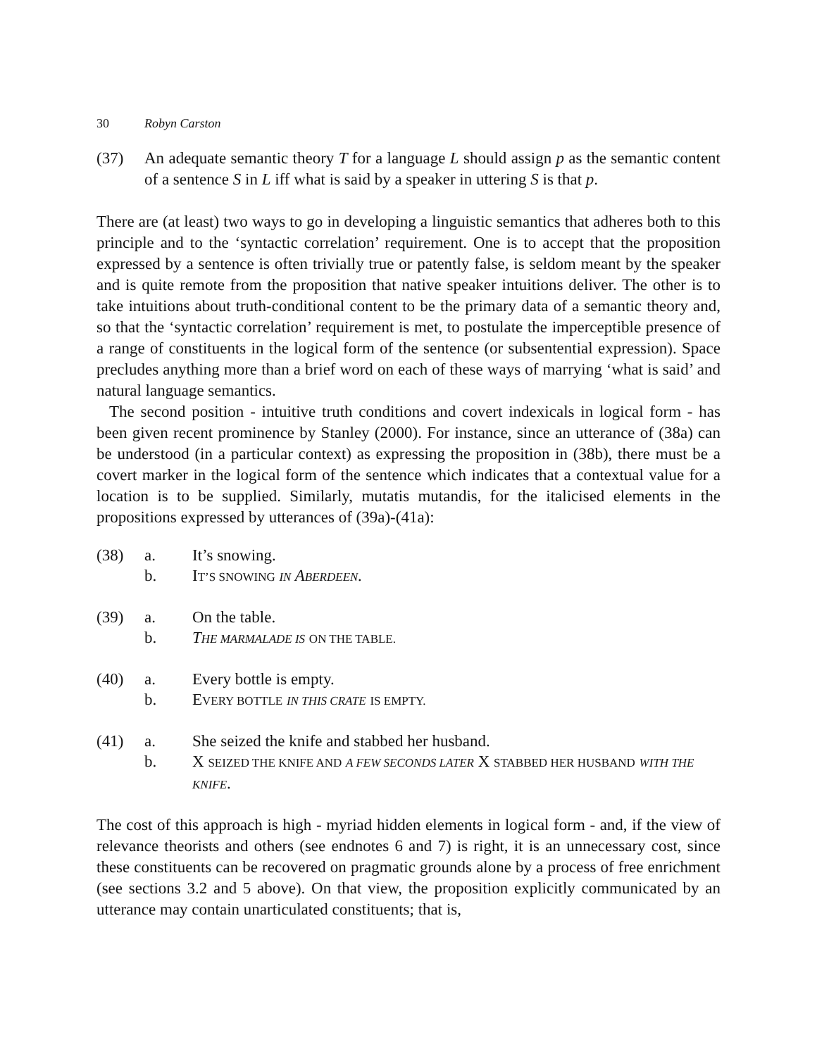30 Robyn Carston
(37) An adequate semantic theory T for a language L should assign p as the semantic content of a sentence S in L iff what is said by a speaker in uttering S is that p.
There are (at least) two ways to go in developing a linguistic semantics that adheres both to this principle and to the ‘syntactic correlation’ requirement. One is to accept that the proposition expressed by a sentence is often trivially true or patently false, is seldom meant by the speaker and is quite remote from the proposition that native speaker intuitions deliver. The other is to take intuitions about truth-conditional content to be the primary data of a semantic theory and, so that the ‘syntactic correlation’ requirement is met, to postulate the imperceptible presence of a range of constituents in the logical form of the sentence (or subsentential expression). Space precludes anything more than a brief word on each of these ways of marrying ‘what is said’ and natural language semantics.
The second position - intuitive truth conditions and covert indexicals in logical form - has been given recent prominence by Stanley (2000). For instance, since an utterance of (38a) can be understood (in a particular context) as expressing the proposition in (38b), there must be a covert marker in the logical form of the sentence which indicates that a contextual value for a location is to be supplied. Similarly, mutatis mutandis, for the italicised elements in the propositions expressed by utterances of (39a)-(41a):
| (38) | a. | It’s snowing. |
| | b. | I T’S SNOWING IN A BERDEEN . |
| (39) | a. | On the table. |
| | b. | T HE MARMALADE IS ON THE TABLE. |
| (40) | a. | Every bottle is empty. |
| | b. | E VERY BOTTLE IN THIS CRATE IS EMPTY. |
| (41) | a. | She seized the knife and stabbed her husband. |
| | b. | X SEIZED THE KNIFE AND A FEW SECONDS LATER X STABBED HER HUSBAND WITH THE KNIFE . |
The cost of this approach is high - myriad hidden elements in logical form - and, if the view of relevance theorists and others (see endnotes 6 and 7) is right, it is an unnecessary cost, since these constituents can be recovered on pragmatic grounds alone by a process of free enrichment (see sections 3.2 and 5 above). On that view, the proposition explicitly communicated by an utterance may contain unarticulated constituents; that is,